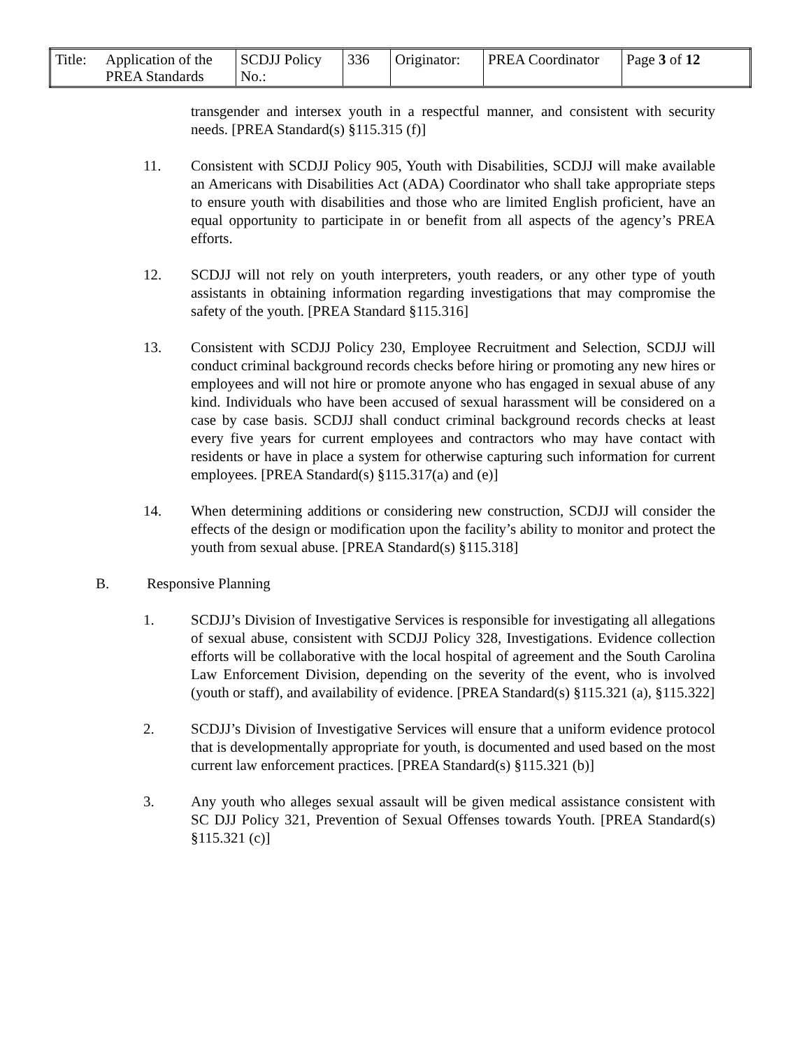| Title: | Application of the PREA Standards | SCDJJ Policy No.: | 336 | Originator: | PREA Coordinator | Page 3 of 12 |
transgender and intersex youth in a respectful manner, and consistent with security needs. [PREA Standard(s) §115.315 (f)]
11. Consistent with SCDJJ Policy 905, Youth with Disabilities, SCDJJ will make available an Americans with Disabilities Act (ADA) Coordinator who shall take appropriate steps to ensure youth with disabilities and those who are limited English proficient, have an equal opportunity to participate in or benefit from all aspects of the agency’s PREA efforts.
12. SCDJJ will not rely on youth interpreters, youth readers, or any other type of youth assistants in obtaining information regarding investigations that may compromise the safety of the youth. [PREA Standard §115.316]
13. Consistent with SCDJJ Policy 230, Employee Recruitment and Selection, SCDJJ will conduct criminal background records checks before hiring or promoting any new hires or employees and will not hire or promote anyone who has engaged in sexual abuse of any kind. Individuals who have been accused of sexual harassment will be considered on a case by case basis. SCDJJ shall conduct criminal background records checks at least every five years for current employees and contractors who may have contact with residents or have in place a system for otherwise capturing such information for current employees. [PREA Standard(s) §115.317(a) and (e)]
14. When determining additions or considering new construction, SCDJJ will consider the effects of the design or modification upon the facility’s ability to monitor and protect the youth from sexual abuse. [PREA Standard(s) §115.318]
B. Responsive Planning
1. SCDJJ’s Division of Investigative Services is responsible for investigating all allegations of sexual abuse, consistent with SCDJJ Policy 328, Investigations. Evidence collection efforts will be collaborative with the local hospital of agreement and the South Carolina Law Enforcement Division, depending on the severity of the event, who is involved (youth or staff), and availability of evidence. [PREA Standard(s) §115.321 (a), §115.322]
2. SCDJJ’s Division of Investigative Services will ensure that a uniform evidence protocol that is developmentally appropriate for youth, is documented and used based on the most current law enforcement practices. [PREA Standard(s) §115.321 (b)]
3. Any youth who alleges sexual assault will be given medical assistance consistent with SC DJJ Policy 321, Prevention of Sexual Offenses towards Youth. [PREA Standard(s) §115.321 (c)]